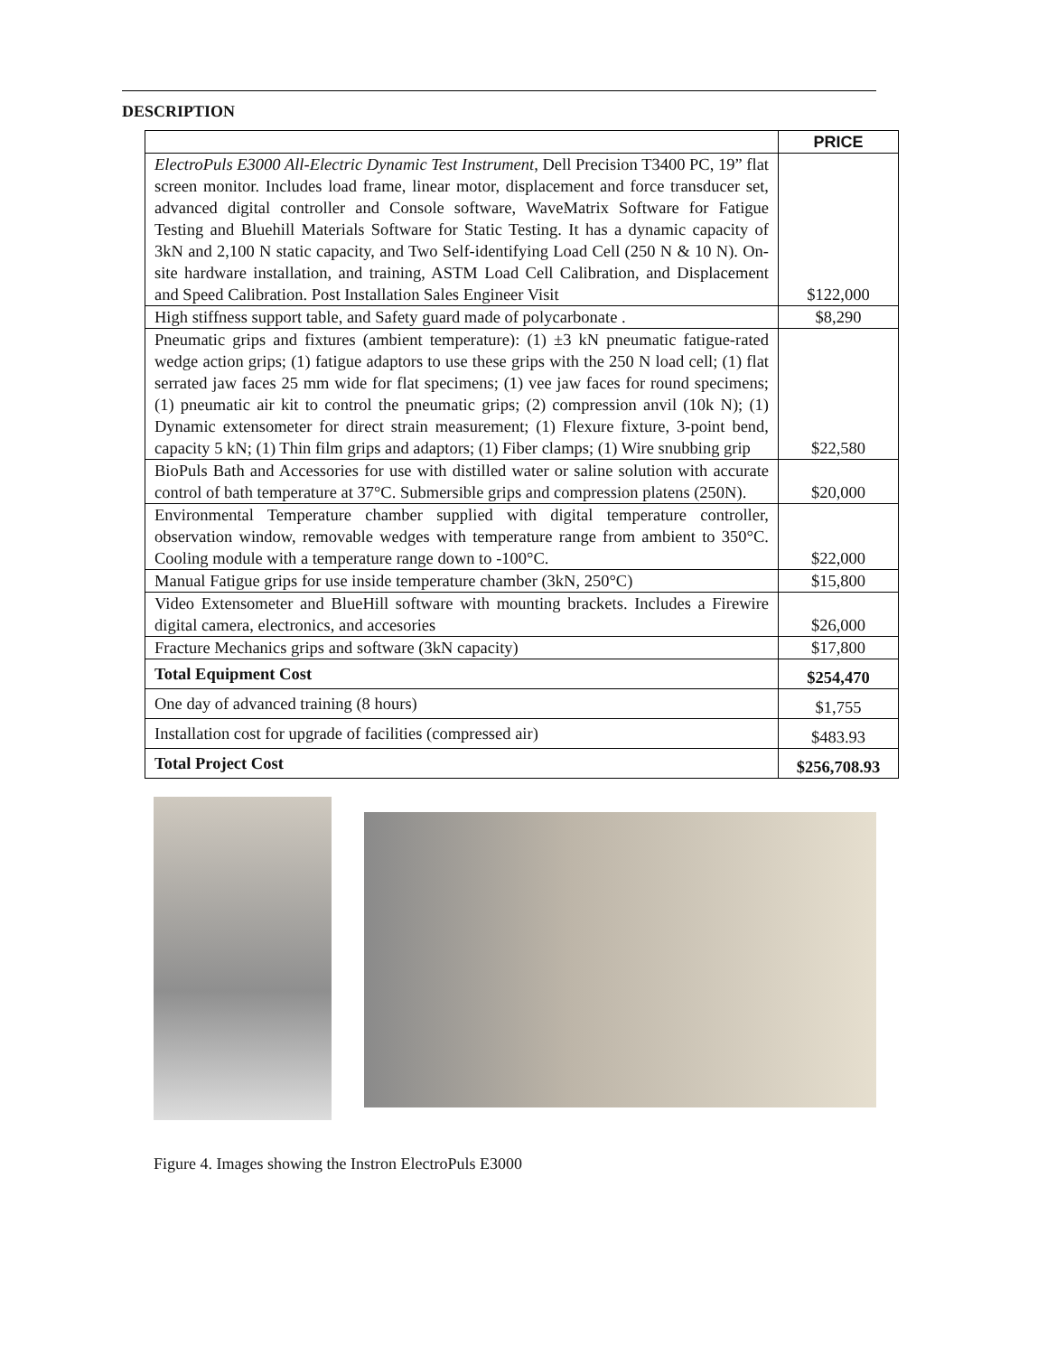DESCRIPTION
| | PRICE |
| --- | --- |
| ElectroPuls E3000 All-Electric Dynamic Test Instrument , Dell Precision T3400 PC, 19” flat screen monitor. Includes load frame, linear motor, displacement and force transducer set, advanced digital controller and Console software, WaveMatrix Software for Fatigue Testing and Bluehill Materials Software for Static Testing. It has a dynamic capacity of 3kN and 2,100 N static capacity, and Two Self-identifying Load Cell (250 N & 10 N). On-site hardware installation, and training, ASTM Load Cell Calibration, and Displacement and Speed Calibration. Post Installation Sales Engineer Visit | $122,000 |
| High stiffness support table, and Safety guard made of polycarbonate . | $8,290 |
| Pneumatic grips and fixtures (ambient temperature): (1) ±3 kN pneumatic fatigue-rated wedge action grips; (1) fatigue adaptors to use these grips with the 250 N load cell; (1) flat serrated jaw faces 25 mm wide for flat specimens; (1) vee jaw faces for round specimens; (1) pneumatic air kit to control the pneumatic grips; (2) compression anvil (10k N); (1) Dynamic extensometer for direct strain measurement; (1) Flexure fixture, 3-point bend, capacity 5 kN; (1) Thin film grips and adaptors; (1) Fiber clamps; (1) Wire snubbing grip | $22,580 |
| BioPuls Bath and Accessories for use with distilled water or saline solution with accurate control of bath temperature at 37°C. Submersible grips and compression platens (250N). | $20,000 |
| Environmental Temperature chamber supplied with digital temperature controller, observation window, removable wedges with temperature range from ambient to 350°C. Cooling module with a temperature range down to -100°C. | $22,000 |
| Manual Fatigue grips for use inside temperature chamber (3kN, 250°C) | $15,800 |
| Video Extensometer and BlueHill software with mounting brackets. Includes a Firewire digital camera, electronics, and accesories | $26,000 |
| Fracture Mechanics grips and software (3kN capacity) | $17,800 |
| Total Equipment Cost | $254,470 |
| One day of advanced training (8 hours) | $1,755 |
| Installation cost for upgrade of facilities (compressed air) | $483.93 |
| Total Project Cost | $256,708.93 |
Figure 4. Images showing the Instron ElectroPuls E3000